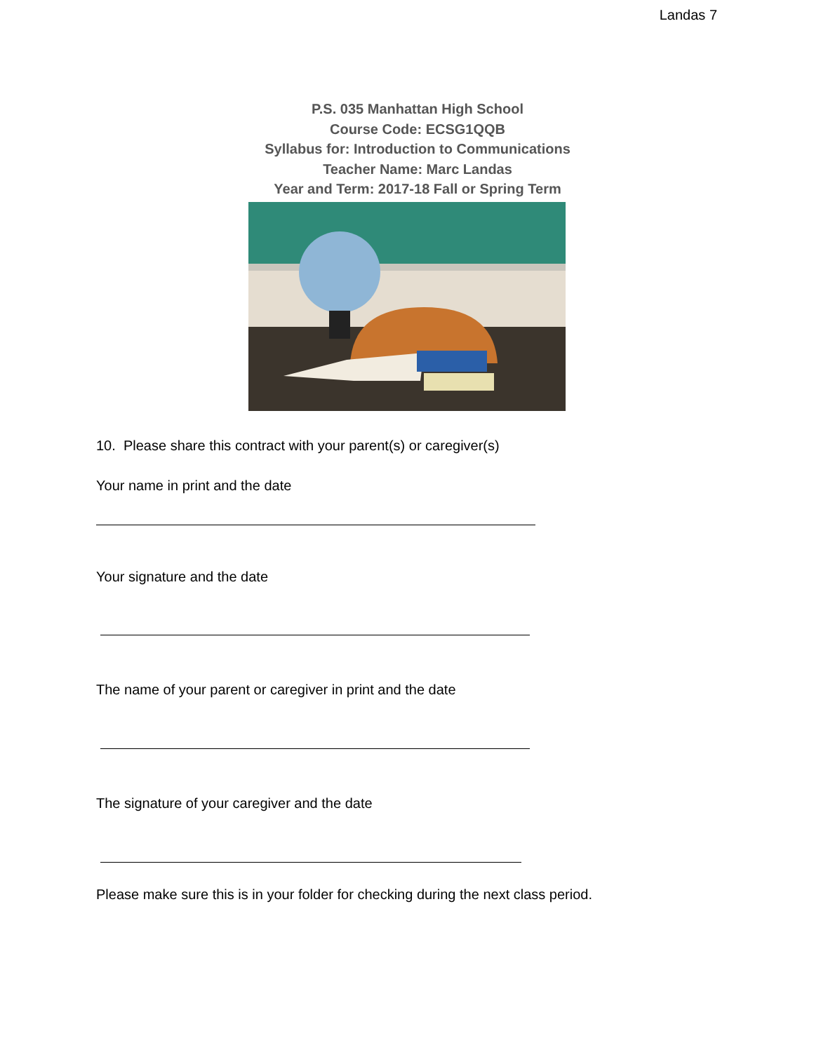Landas 7
P.S. 035 Manhattan High School
Course Code: ECSG1QQB
Syllabus for: Introduction to Communications
Teacher Name: Marc Landas
Year and Term: 2017-18 Fall or Spring Term
10. Please share this contract with your parent(s) or caregiver(s)
Your name in print and the date
Your signature and the date
The name of your parent or caregiver in print and the date
The signature of your caregiver and the date
Please make sure this is in your folder for checking during the next class period.